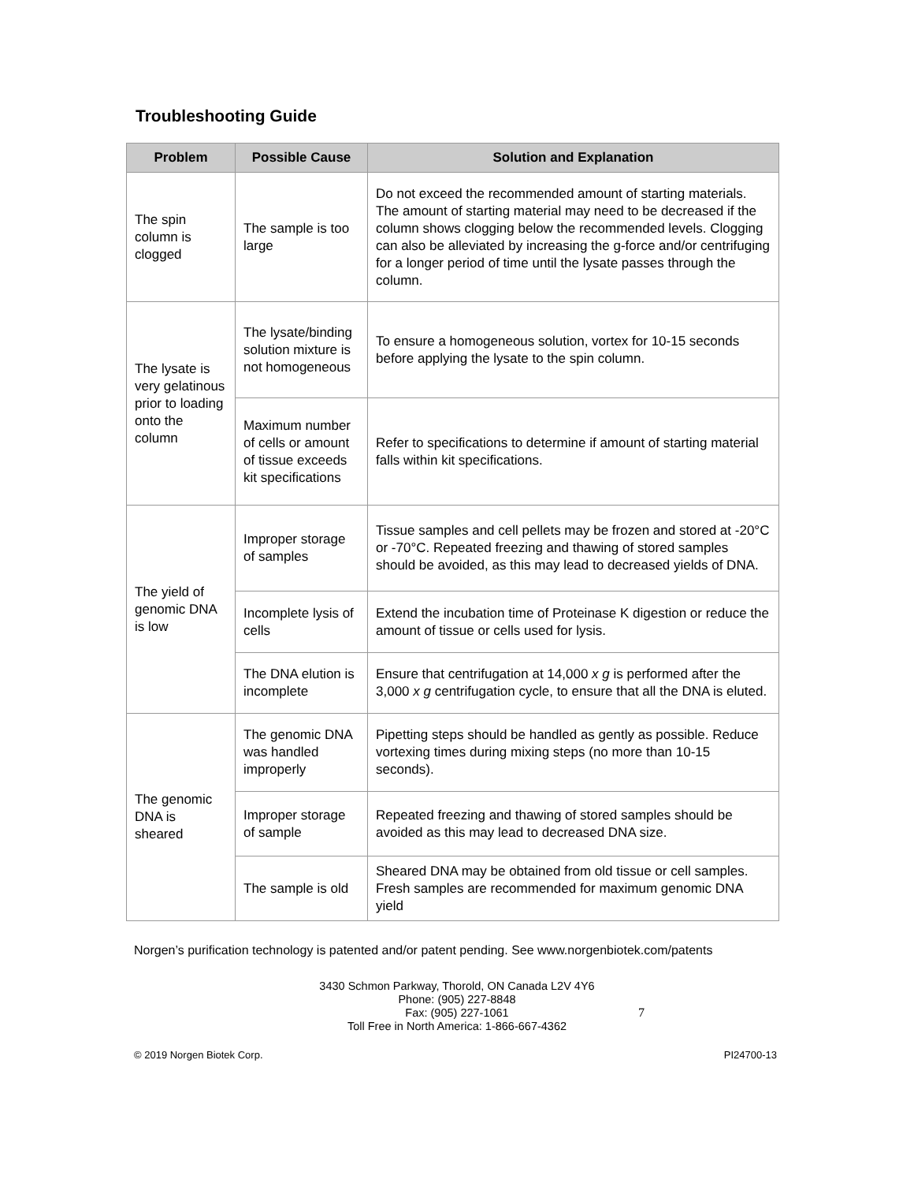Troubleshooting Guide
| Problem | Possible Cause | Solution and Explanation |
| --- | --- | --- |
| The spin column is clogged | The sample is too large | Do not exceed the recommended amount of starting materials. The amount of starting material may need to be decreased if the column shows clogging below the recommended levels. Clogging can also be alleviated by increasing the g-force and/or centrifuging for a longer period of time until the lysate passes through the column. |
| The lysate is very gelatinous prior to loading onto the column | The lysate/binding solution mixture is not homogeneous | To ensure a homogeneous solution, vortex for 10-15 seconds before applying the lysate to the spin column. |
| | Maximum number of cells or amount of tissue exceeds kit specifications | Refer to specifications to determine if amount of starting material falls within kit specifications. |
| The yield of genomic DNA is low | Improper storage of samples | Tissue samples and cell pellets may be frozen and stored at -20°C or -70°C. Repeated freezing and thawing of stored samples should be avoided, as this may lead to decreased yields of DNA. |
| | Incomplete lysis of cells | Extend the incubation time of Proteinase K digestion or reduce the amount of tissue or cells used for lysis. |
| | The DNA elution is incomplete | Ensure that centrifugation at 14,000 x g is performed after the 3,000 x g centrifugation cycle, to ensure that all the DNA is eluted. |
| The genomic DNA is sheared | The genomic DNA was handled improperly | Pipetting steps should be handled as gently as possible. Reduce vortexing times during mixing steps (no more than 10-15 seconds). |
| | Improper storage of sample | Repeated freezing and thawing of stored samples should be avoided as this may lead to decreased DNA size. |
| | The sample is old | Sheared DNA may be obtained from old tissue or cell samples. Fresh samples are recommended for maximum genomic DNA yield |
Norgen’s purification technology is patented and/or patent pending. See www.norgenbiotek.com/patents
3430 Schmon Parkway, Thorold, ON Canada L2V 4Y6
Phone: (905) 227-8848
Fax: (905) 227-1061
Toll Free in North America: 1-866-667-4362
© 2019 Norgen Biotek Corp. PI24700-13
7